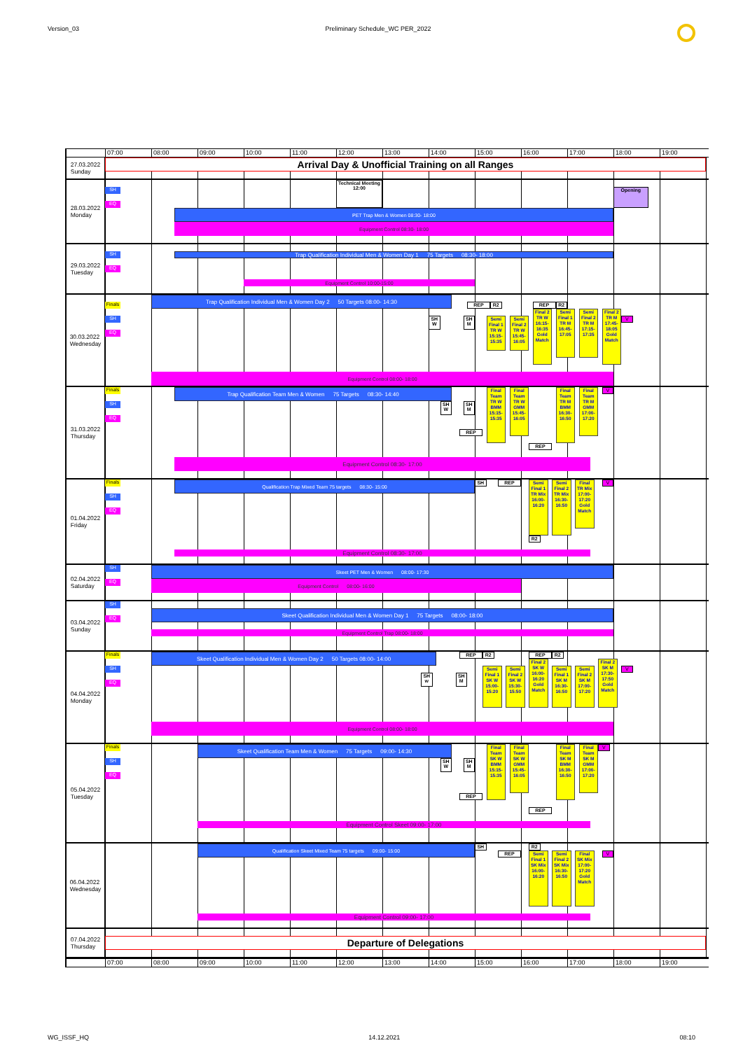Version_03 Preliminary Schedule_WC PER_2022
07:00
08:00
09:00
10:00
11:00
12:00
13:00
14:00
15:00
16:00
17:00
18:00
19:00
27.03.2022
Sunday
Arrival Day & Unofficial Training on all Ranges
28.03.2022
Monday
SH
Technical Meeting
12:00
Opening
EQ
PET Trap Men & Women 08:30- 18:00
Equipment Control 08:30- 18:00
29.03.2022
Tuesday
SH
Trap Qualification Individual Men & Women Day 1 75 Targets 08:30- 18:00
EQ
Equipment Control 10:00-15:00
30.03.2022
Wednesday
Finals
Trap Qualification Individual Men & Women Day 2 50 Targets 08:00- 14:30
REP
R2
REP
R2
SH
SH W
SH M
V
EQ
Semi Final 1 TR W 15:15- 15:35
Semi Final 2 TR W 15:45- 16:05
Final 2 TR W 16:15- 16:35 Gold Match
Semi Final 1 TR M 16:45- 17:05
Semi Final 2 TR M 17:15- 17:35
Final 2 TR M 17:45- 18:05 Gold Match
Equipment Control 08:00- 18:00
31.03.2022
Thursday
Finals
Trap Qualification Team Men & Women 75 Targets 08:30- 14:40
V
Final Team TR W
BMM 15:15- 15:35
Final Team TR W
GMM 15:45- 16:05
Final Team TR M
BMM 16:30- 16:50
Final Team TR M
GMM 17:00- 17:20
SH
SH W
SH M
EQ
REP
REP
Equipment Control 08:30- 17:00
01.04.2022
Friday
Finals
Qualification Trap Mixed Team 75 targets 08:30- 15:00
SH
REP
Semi Final 1 TR Mix 16:00- 16:20
Semi Final 2 TR Mix 16:30- 16:50
Final TR Mix 17:00- 17:20 Gold Match
V
SH
EQ
R2
Equipment Control 08:30- 17:00
02.04.2022
Saturday
SH
Skeet PET Men & Women 08:00- 17:30
EQ
Equipment Control 08:00- 16:00
03.04.2022
Sunday
SH
EQ
Skeet Qualification Individual Men & Women Day 1 75 Targets 08:00- 18:00
Equipment Control Trap 08:00- 18:00
04.04.2022
Monday
Finals
Skeet Qualification Individual Men & Women Day 2 50 Targets 08:00- 14:00
REP
R2
REP
R2
SH
V
SH w
SH M
EQ
Semi Final 1 SK W 15:00- 15:20
Semi Final 2 SK W 15:30- 15:50
Final 2 SK W 16:00- 16:20 Gold Match
Semi Final 1 SK M 16:30- 16:50
Semi Final 2 SK M 17:00- 17:20
Final 2 SK M 17:30- 17:50 Gold Match
Equipment Control 08:00- 18:00
05.04.2022
Tuesday
Finals
Skeet Qualification Team Men & Women 75 Targets 09:00- 14:30
Final Team SK W
BMM 15:15- 15:35
Final Team SK W
GMM 15:45- 16:05
Final Team SK M
BMM 16:30- 16:50
Final Team SK M
GMM 17:00- 17:20
V
SH
SH W
SH M
EQ
REP
REP
Equipment Control Skeet 09:00- 17:00
06.04.2022
Wednesday
Qualification Skeet Mixed Team 75 targets 09:00- 15:00
SH
R2
REP
Semi Final 1 SK Mix 16:00- 16:20
Semi Final 2 SK Mix 16:30- 16:50
Final SK Mix 17:00- 17:20 Gold Match
V
Equipment Control 09:00- 17:00
07.04.2022
Thursday
Departure of Delegations
07:00
08:00
09:00
10:00
11:00
12:00
13:00
14:00
15:00
16:00
17:00
18:00
19:00
WG_ISSF_HQ 14.12.2021 08:10